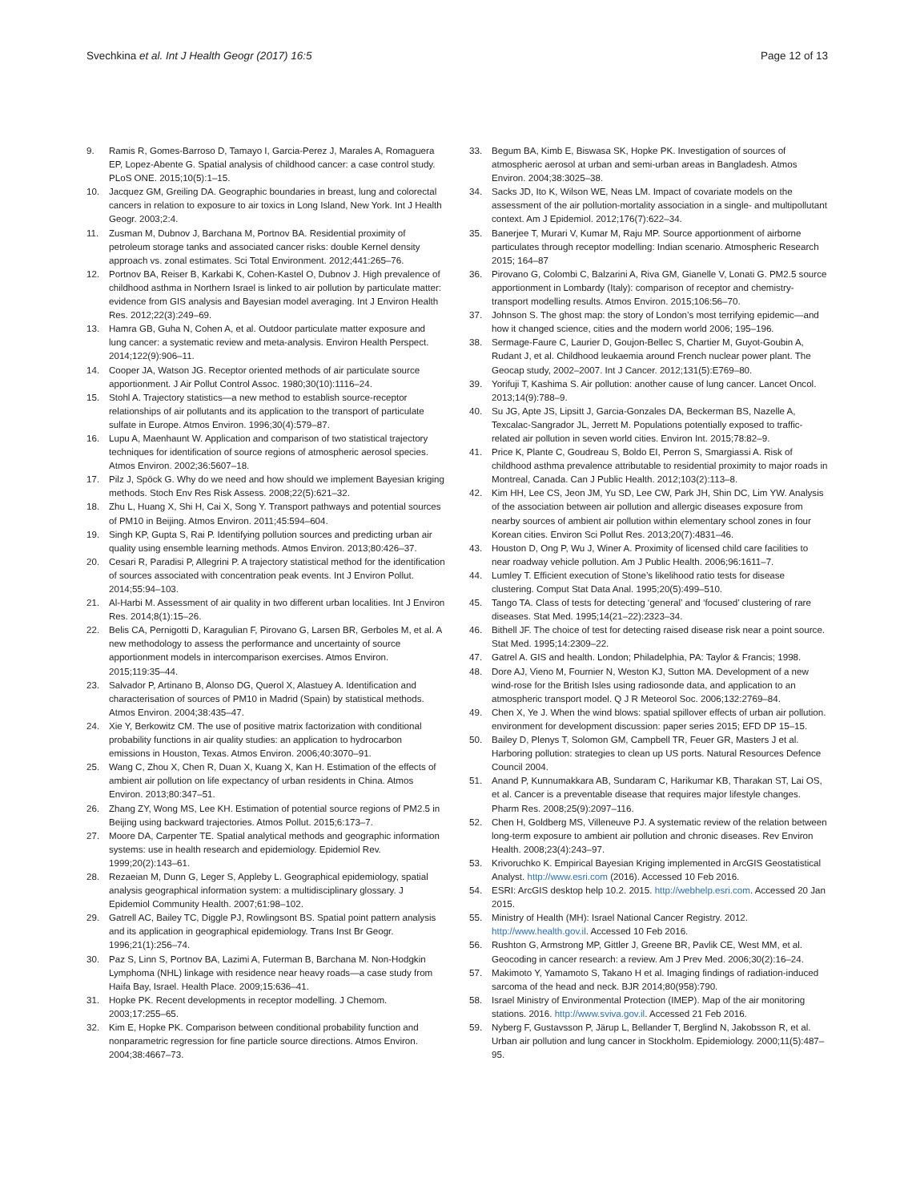Svechkina et al. Int J Health Geogr (2017) 16:5
Page 12 of 13
9. Ramis R, Gomes-Barroso D, Tamayo I, Garcia-Perez J, Marales A, Romaguera EP, Lopez-Abente G. Spatial analysis of childhood cancer: a case control study. PLoS ONE. 2015;10(5):1–15.
10. Jacquez GM, Greiling DA. Geographic boundaries in breast, lung and colorectal cancers in relation to exposure to air toxics in Long Island, New York. Int J Health Geogr. 2003;2:4.
11. Zusman M, Dubnov J, Barchana M, Portnov BA. Residential proximity of petroleum storage tanks and associated cancer risks: double Kernel density approach vs. zonal estimates. Sci Total Environment. 2012;441:265–76.
12. Portnov BA, Reiser B, Karkabi K, Cohen-Kastel O, Dubnov J. High prevalence of childhood asthma in Northern Israel is linked to air pollution by particulate matter: evidence from GIS analysis and Bayesian model averaging. Int J Environ Health Res. 2012;22(3):249–69.
13. Hamra GB, Guha N, Cohen A, et al. Outdoor particulate matter exposure and lung cancer: a systematic review and meta-analysis. Environ Health Perspect. 2014;122(9):906–11.
14. Cooper JA, Watson JG. Receptor oriented methods of air particulate source apportionment. J Air Pollut Control Assoc. 1980;30(10):1116–24.
15. Stohl A. Trajectory statistics—a new method to establish source-receptor relationships of air pollutants and its application to the transport of particulate sulfate in Europe. Atmos Environ. 1996;30(4):579–87.
16. Lupu A, Maenhaunt W. Application and comparison of two statistical trajectory techniques for identification of source regions of atmospheric aerosol species. Atmos Environ. 2002;36:5607–18.
17. Pilz J, Spöck G. Why do we need and how should we implement Bayesian kriging methods. Stoch Env Res Risk Assess. 2008;22(5):621–32.
18. Zhu L, Huang X, Shi H, Cai X, Song Y. Transport pathways and potential sources of PM10 in Beijing. Atmos Environ. 2011;45:594–604.
19. Singh KP, Gupta S, Rai P. Identifying pollution sources and predicting urban air quality using ensemble learning methods. Atmos Environ. 2013;80:426–37.
20. Cesari R, Paradisi P, Allegrini P. A trajectory statistical method for the identification of sources associated with concentration peak events. Int J Environ Pollut. 2014;55:94–103.
21. Al-Harbi M. Assessment of air quality in two different urban localities. Int J Environ Res. 2014;8(1):15–26.
22. Belis CA, Pernigotti D, Karagulian F, Pirovano G, Larsen BR, Gerboles M, et al. A new methodology to assess the performance and uncertainty of source apportionment models in intercomparison exercises. Atmos Environ. 2015;119:35–44.
23. Salvador P, Artinano B, Alonso DG, Querol X, Alastuey A. Identification and characterisation of sources of PM10 in Madrid (Spain) by statistical methods. Atmos Environ. 2004;38:435–47.
24. Xie Y, Berkowitz CM. The use of positive matrix factorization with conditional probability functions in air quality studies: an application to hydrocarbon emissions in Houston, Texas. Atmos Environ. 2006;40:3070–91.
25. Wang C, Zhou X, Chen R, Duan X, Kuang X, Kan H. Estimation of the effects of ambient air pollution on life expectancy of urban residents in China. Atmos Environ. 2013;80:347–51.
26. Zhang ZY, Wong MS, Lee KH. Estimation of potential source regions of PM2.5 in Beijing using backward trajectories. Atmos Pollut. 2015;6:173–7.
27. Moore DA, Carpenter TE. Spatial analytical methods and geographic information systems: use in health research and epidemiology. Epidemiol Rev. 1999;20(2):143–61.
28. Rezaeian M, Dunn G, Leger S, Appleby L. Geographical epidemiology, spatial analysis geographical information system: a multidisciplinary glossary. J Epidemiol Community Health. 2007;61:98–102.
29. Gatrell AC, Bailey TC, Diggle PJ, Rowlingsont BS. Spatial point pattern analysis and its application in geographical epidemiology. Trans Inst Br Geogr. 1996;21(1):256–74.
30. Paz S, Linn S, Portnov BA, Lazimi A, Futerman B, Barchana M. Non-Hodgkin Lymphoma (NHL) linkage with residence near heavy roads—a case study from Haifa Bay, Israel. Health Place. 2009;15:636–41.
31. Hopke PK. Recent developments in receptor modelling. J Chemom. 2003;17:255–65.
32. Kim E, Hopke PK. Comparison between conditional probability function and nonparametric regression for fine particle source directions. Atmos Environ. 2004;38:4667–73.
33. Begum BA, Kimb E, Biswasa SK, Hopke PK. Investigation of sources of atmospheric aerosol at urban and semi-urban areas in Bangladesh. Atmos Environ. 2004;38:3025–38.
34. Sacks JD, Ito K, Wilson WE, Neas LM. Impact of covariate models on the assessment of the air pollution-mortality association in a single- and multipollutant context. Am J Epidemiol. 2012;176(7):622–34.
35. Banerjee T, Murari V, Kumar M, Raju MP. Source apportionment of airborne particulates through receptor modelling: Indian scenario. Atmospheric Research 2015; 164–87
36. Pirovano G, Colombi C, Balzarini A, Riva GM, Gianelle V, Lonati G. PM2.5 source apportionment in Lombardy (Italy): comparison of receptor and chemistry-transport modelling results. Atmos Environ. 2015;106:56–70.
37. Johnson S. The ghost map: the story of London’s most terrifying epidemic—and how it changed science, cities and the modern world 2006; 195–196.
38. Sermage-Faure C, Laurier D, Goujon-Bellec S, Chartier M, Guyot-Goubin A, Rudant J, et al. Childhood leukaemia around French nuclear power plant. The Geocap study, 2002–2007. Int J Cancer. 2012;131(5):E769–80.
39. Yorifuji T, Kashima S. Air pollution: another cause of lung cancer. Lancet Oncol. 2013;14(9):788–9.
40. Su JG, Apte JS, Lipsitt J, Garcia-Gonzales DA, Beckerman BS, Nazelle A, Texcalac-Sangrador JL, Jerrett M. Populations potentially exposed to traffic-related air pollution in seven world cities. Environ Int. 2015;78:82–9.
41. Price K, Plante C, Goudreau S, Boldo EI, Perron S, Smargiassi A. Risk of childhood asthma prevalence attributable to residential proximity to major roads in Montreal, Canada. Can J Public Health. 2012;103(2):113–8.
42. Kim HH, Lee CS, Jeon JM, Yu SD, Lee CW, Park JH, Shin DC, Lim YW. Analysis of the association between air pollution and allergic diseases exposure from nearby sources of ambient air pollution within elementary school zones in four Korean cities. Environ Sci Pollut Res. 2013;20(7):4831–46.
43. Houston D, Ong P, Wu J, Winer A. Proximity of licensed child care facilities to near roadway vehicle pollution. Am J Public Health. 2006;96:1611–7.
44. Lumley T. Efficient execution of Stone’s likelihood ratio tests for disease clustering. Comput Stat Data Anal. 1995;20(5):499–510.
45. Tango TA. Class of tests for detecting ‘general’ and ‘focused’ clustering of rare diseases. Stat Med. 1995;14(21–22):2323–34.
46. Bithell JF. The choice of test for detecting raised disease risk near a point source. Stat Med. 1995;14:2309–22.
47. Gatrel A. GIS and health. London; Philadelphia, PA: Taylor & Francis; 1998.
48. Dore AJ, Vieno M, Fournier N, Weston KJ, Sutton MA. Development of a new wind-rose for the British Isles using radiosonde data, and application to an atmospheric transport model. Q J R Meteorol Soc. 2006;132:2769–84.
49. Chen X, Ye J. When the wind blows: spatial spillover effects of urban air pollution. environment for development discussion: paper series 2015; EFD DP 15–15.
50. Bailey D, Plenys T, Solomon GM, Campbell TR, Feuer GR, Masters J et al. Harboring pollution: strategies to clean up US ports. Natural Resources Defence Council 2004.
51. Anand P, Kunnumakkara AB, Sundaram C, Harikumar KB, Tharakan ST, Lai OS, et al. Cancer is a preventable disease that requires major lifestyle changes. Pharm Res. 2008;25(9):2097–116.
52. Chen H, Goldberg MS, Villeneuve PJ. A systematic review of the relation between long-term exposure to ambient air pollution and chronic diseases. Rev Environ Health. 2008;23(4):243–97.
53. Krivoruchko K. Empirical Bayesian Kriging implemented in ArcGIS Geostatistical Analyst. http://www.esri.com (2016). Accessed 10 Feb 2016.
54. ESRI: ArcGIS desktop help 10.2. 2015. http://webhelp.esri.com. Accessed 20 Jan 2015.
55. Ministry of Health (MH): Israel National Cancer Registry. 2012. http://www.health.gov.il. Accessed 10 Feb 2016.
56. Rushton G, Armstrong MP, Gittler J, Greene BR, Pavlik CE, West MM, et al. Geocoding in cancer research: a review. Am J Prev Med. 2006;30(2):16–24.
57. Makimoto Y, Yamamoto S, Takano H et al. Imaging findings of radiation-induced sarcoma of the head and neck. BJR 2014;80(958):790.
58. Israel Ministry of Environmental Protection (IMEP). Map of the air monitoring stations. 2016. http://www.sviva.gov.il. Accessed 21 Feb 2016.
59. Nyberg F, Gustavsson P, Järup L, Bellander T, Berglind N, Jakobsson R, et al. Urban air pollution and lung cancer in Stockholm. Epidemiology. 2000;11(5):487–95.